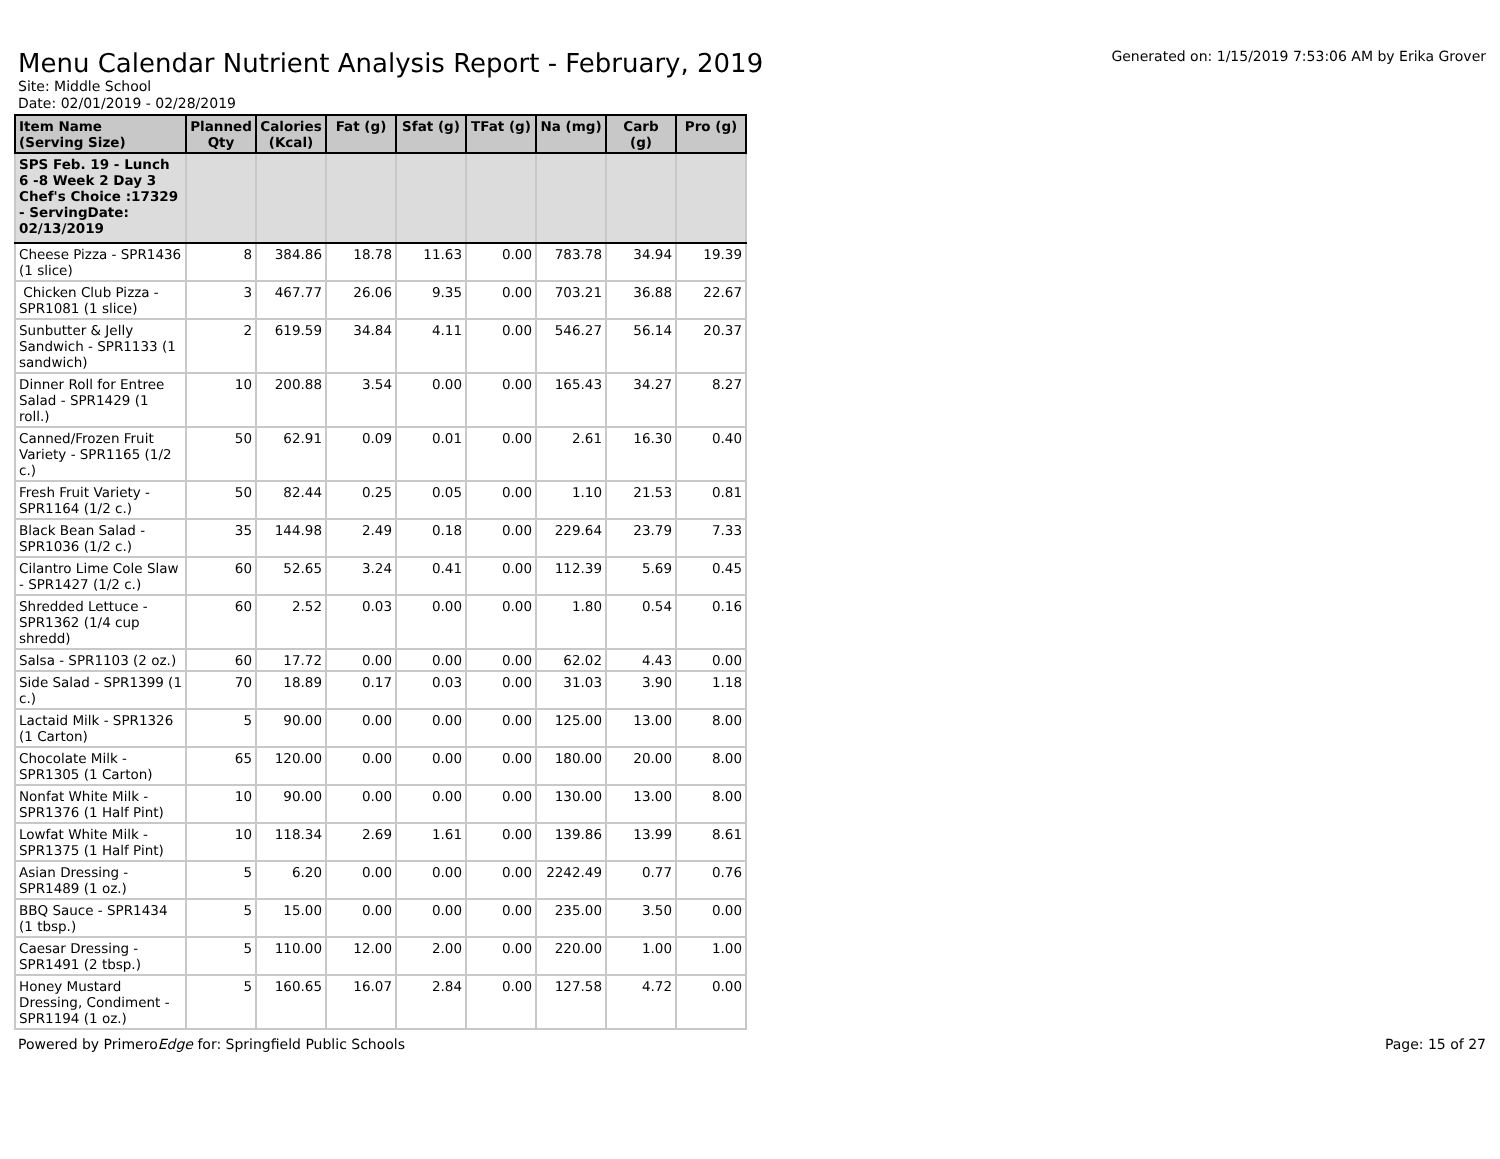Menu Calendar Nutrient Analysis Report - February, 2019
Generated on: 1/15/2019 7:53:06 AM by Erika Grover
Site: Middle School
Date: 02/01/2019 - 02/28/2019
| Item Name (Serving Size) | Planned Qty | Calories (Kcal) | Fat (g) | Sfat (g) | TFat (g) | Na (mg) | Carb (g) | Pro (g) |
| --- | --- | --- | --- | --- | --- | --- | --- | --- |
| SPS Feb. 19 - Lunch 6 -8 Week 2 Day 3 Chef's Choice :17329 - ServingDate: 02/13/2019 | | | | | | | | |
| Cheese Pizza - SPR1436 (1 slice) | 8 | 384.86 | 18.78 | 11.63 | 0.00 | 783.78 | 34.94 | 19.39 |
| Chicken Club Pizza - SPR1081 (1 slice) | 3 | 467.77 | 26.06 | 9.35 | 0.00 | 703.21 | 36.88 | 22.67 |
| Sunbutter & Jelly Sandwich - SPR1133 (1 sandwich) | 2 | 619.59 | 34.84 | 4.11 | 0.00 | 546.27 | 56.14 | 20.37 |
| Dinner Roll for Entree Salad - SPR1429 (1 roll.) | 10 | 200.88 | 3.54 | 0.00 | 0.00 | 165.43 | 34.27 | 8.27 |
| Canned/Frozen Fruit Variety - SPR1165 (1/2 c.) | 50 | 62.91 | 0.09 | 0.01 | 0.00 | 2.61 | 16.30 | 0.40 |
| Fresh Fruit Variety - SPR1164 (1/2 c.) | 50 | 82.44 | 0.25 | 0.05 | 0.00 | 1.10 | 21.53 | 0.81 |
| Black Bean Salad - SPR1036 (1/2 c.) | 35 | 144.98 | 2.49 | 0.18 | 0.00 | 229.64 | 23.79 | 7.33 |
| Cilantro Lime Cole Slaw - SPR1427 (1/2 c.) | 60 | 52.65 | 3.24 | 0.41 | 0.00 | 112.39 | 5.69 | 0.45 |
| Shredded Lettuce - SPR1362 (1/4 cup shredd) | 60 | 2.52 | 0.03 | 0.00 | 0.00 | 1.80 | 0.54 | 0.16 |
| Salsa - SPR1103 (2 oz.) | 60 | 17.72 | 0.00 | 0.00 | 0.00 | 62.02 | 4.43 | 0.00 |
| Side Salad - SPR1399 (1 c.) | 70 | 18.89 | 0.17 | 0.03 | 0.00 | 31.03 | 3.90 | 1.18 |
| Lactaid Milk - SPR1326 (1 Carton) | 5 | 90.00 | 0.00 | 0.00 | 0.00 | 125.00 | 13.00 | 8.00 |
| Chocolate Milk - SPR1305 (1 Carton) | 65 | 120.00 | 0.00 | 0.00 | 0.00 | 180.00 | 20.00 | 8.00 |
| Nonfat White Milk - SPR1376 (1 Half Pint) | 10 | 90.00 | 0.00 | 0.00 | 0.00 | 130.00 | 13.00 | 8.00 |
| Lowfat White Milk - SPR1375 (1 Half Pint) | 10 | 118.34 | 2.69 | 1.61 | 0.00 | 139.86 | 13.99 | 8.61 |
| Asian Dressing - SPR1489 (1 oz.) | 5 | 6.20 | 0.00 | 0.00 | 0.00 | 2242.49 | 0.77 | 0.76 |
| BBQ Sauce - SPR1434 (1 tbsp.) | 5 | 15.00 | 0.00 | 0.00 | 0.00 | 235.00 | 3.50 | 0.00 |
| Caesar Dressing - SPR1491 (2 tbsp.) | 5 | 110.00 | 12.00 | 2.00 | 0.00 | 220.00 | 1.00 | 1.00 |
| Honey Mustard Dressing, Condiment - SPR1194 (1 oz.) | 5 | 160.65 | 16.07 | 2.84 | 0.00 | 127.58 | 4.72 | 0.00 |
Powered by PrimeroEdge for: Springfield Public Schools
Page: 15 of 27